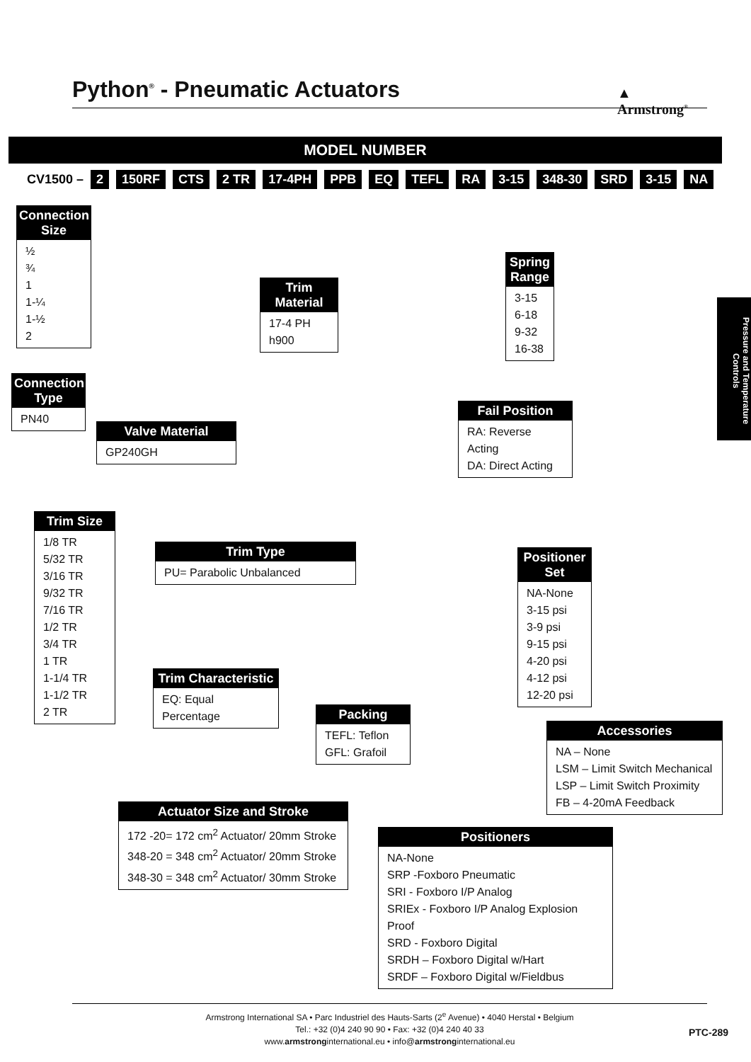Python<sup>®</sup> - Pneumatic Actuators
▲
Armstrong<sup>®</sup>
MODEL NUMBER
CV1500 – 2 150RF CTS 2 TR 17-4PH PPB EQ TEFL RA 3-15 348-30 SRD 3-15 NA
Connection Size
½
¾
1
1-¼
1-½
2
Connection Type
PN40
Valve Material
GP240GH
Trim Material
17-4 PH h900
Spring Range
3-15
6-18
9-32
16-38
Fail Position
RA: Reverse Acting
DA: Direct Acting
Trim Size
1/8 TR
5/32 TR
3/16 TR
9/32 TR
7/16 TR
1/2 TR
3/4 TR
1 TR
1-1/4 TR
1-1/2 TR
2 TR
Trim Type
PU= Parabolic Unbalanced
Positioner Set
NA-None
3-15 psi
3-9 psi
9-15 psi
4-20 psi
4-12 psi
12-20 psi
Trim Characteristic
EQ: Equal Percentage
Packing
TEFL: Teflon
GFL: Grafoil
Accessories
NA – None
LSM – Limit Switch Mechanical
LSP – Limit Switch Proximity
FB – 4-20mA Feedback
Actuator Size and Stroke
172 -20= 172 cm<sup>2</sup> Actuator/ 20mm Stroke
348-20 = 348 cm<sup>2</sup> Actuator/ 20mm Stroke
348-30 = 348 cm<sup>2</sup> Actuator/ 30mm Stroke
Positioners
NA-None
SRP -Foxboro Pneumatic
SRI - Foxboro I/P Analog
SRIEx - Foxboro I/P Analog Explosion Proof
SRD - Foxboro Digital
SRDH – Foxboro Digital w/Hart
SRDF – Foxboro Digital w/Fieldbus
Pressure and Temperature Controls
Armstrong International SA • Parc Industriel des Hauts-Sarts (2<sup>e</sup> Avenue) • 4040 Herstal • Belgium
Tel.: +32 (0)4 240 90 90 • Fax: +32 (0)4 240 40 33
www.armstronginternational.eu • info@armstronginternational.eu
PTC-289